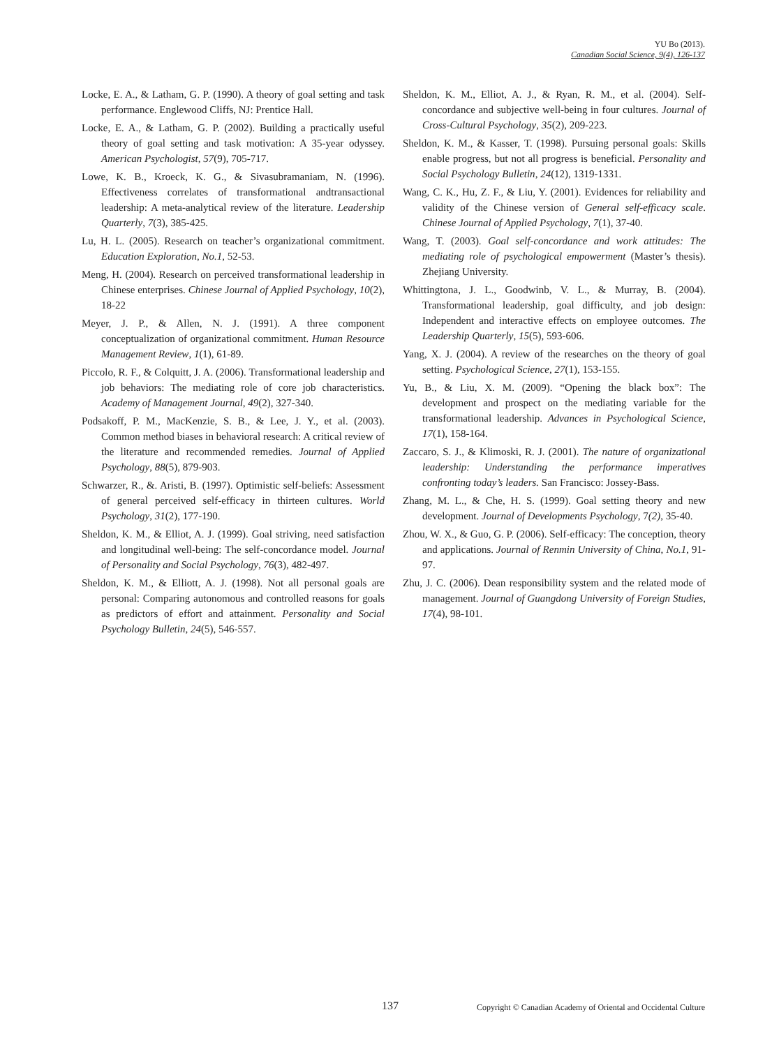YU Bo (2013).
Canadian Social Science, 9(4), 126-137
Locke, E. A., & Latham, G. P. (1990). A theory of goal setting and task performance. Englewood Cliffs, NJ: Prentice Hall.
Locke, E. A., & Latham, G. P. (2002). Building a practically useful theory of goal setting and task motivation: A 35-year odyssey. American Psychologist, 57(9), 705-717.
Lowe, K. B., Kroeck, K. G., & Sivasubramaniam, N. (1996). Effectiveness correlates of transformational andtransactional leadership: A meta-analytical review of the literature. Leadership Quarterly, 7(3), 385-425.
Lu, H. L. (2005). Research on teacher’s organizational commitment. Education Exploration, No.1, 52-53.
Meng, H. (2004). Research on perceived transformational leadership in Chinese enterprises. Chinese Journal of Applied Psychology, 10(2), 18-22
Meyer, J. P., & Allen, N. J. (1991). A three component conceptualization of organizational commitment. Human Resource Management Review, 1(1), 61-89.
Piccolo, R. F., & Colquitt, J. A. (2006). Transformational leadership and job behaviors: The mediating role of core job characteristics. Academy of Management Journal, 49(2), 327-340.
Podsakoff, P. M., MacKenzie, S. B., & Lee, J. Y., et al. (2003). Common method biases in behavioral research: A critical review of the literature and recommended remedies. Journal of Applied Psychology, 88(5), 879-903.
Schwarzer, R., &. Aristi, B. (1997). Optimistic self-beliefs: Assessment of general perceived self-efficacy in thirteen cultures. World Psychology, 31(2), 177-190.
Sheldon, K. M., & Elliot, A. J. (1999). Goal striving, need satisfaction and longitudinal well-being: The self-concordance model. Journal of Personality and Social Psychology, 76(3), 482-497.
Sheldon, K. M., & Elliott, A. J. (1998). Not all personal goals are personal: Comparing autonomous and controlled reasons for goals as predictors of effort and attainment. Personality and Social Psychology Bulletin, 24(5), 546-557.
Sheldon, K. M., Elliot, A. J., & Ryan, R. M., et al. (2004). Self-concordance and subjective well-being in four cultures. Journal of Cross-Cultural Psychology, 35(2), 209-223.
Sheldon, K. M., & Kasser, T. (1998). Pursuing personal goals: Skills enable progress, but not all progress is beneficial. Personality and Social Psychology Bulletin, 24(12), 1319-1331.
Wang, C. K., Hu, Z. F., & Liu, Y. (2001). Evidences for reliability and validity of the Chinese version of General self-efficacy scale. Chinese Journal of Applied Psychology, 7(1), 37-40.
Wang, T. (2003). Goal self-concordance and work attitudes: The mediating role of psychological empowerment (Master’s thesis). Zhejiang University.
Whittingtona, J. L., Goodwinb, V. L., & Murray, B. (2004). Transformational leadership, goal difficulty, and job design: Independent and interactive effects on employee outcomes. The Leadership Quarterly, 15(5), 593-606.
Yang, X. J. (2004). A review of the researches on the theory of goal setting. Psychological Science, 27(1), 153-155.
Yu, B., & Liu, X. M. (2009). “Opening the black box”: The development and prospect on the mediating variable for the transformational leadership. Advances in Psychological Science, 17(1), 158-164.
Zaccaro, S. J., & Klimoski, R. J. (2001). The nature of organizational leadership: Understanding the performance imperatives confronting today’s leaders. San Francisco: Jossey-Bass.
Zhang, M. L., & Che, H. S. (1999). Goal setting theory and new development. Journal of Developments Psychology, 7(2), 35-40.
Zhou, W. X., & Guo, G. P. (2006). Self-efficacy: The conception, theory and applications. Journal of Renmin University of China, No.1, 91-97.
Zhu, J. C. (2006). Dean responsibility system and the related mode of management. Journal of Guangdong University of Foreign Studies, 17(4), 98-101.
137 Copyright © Canadian Academy of Oriental and Occidental Culture